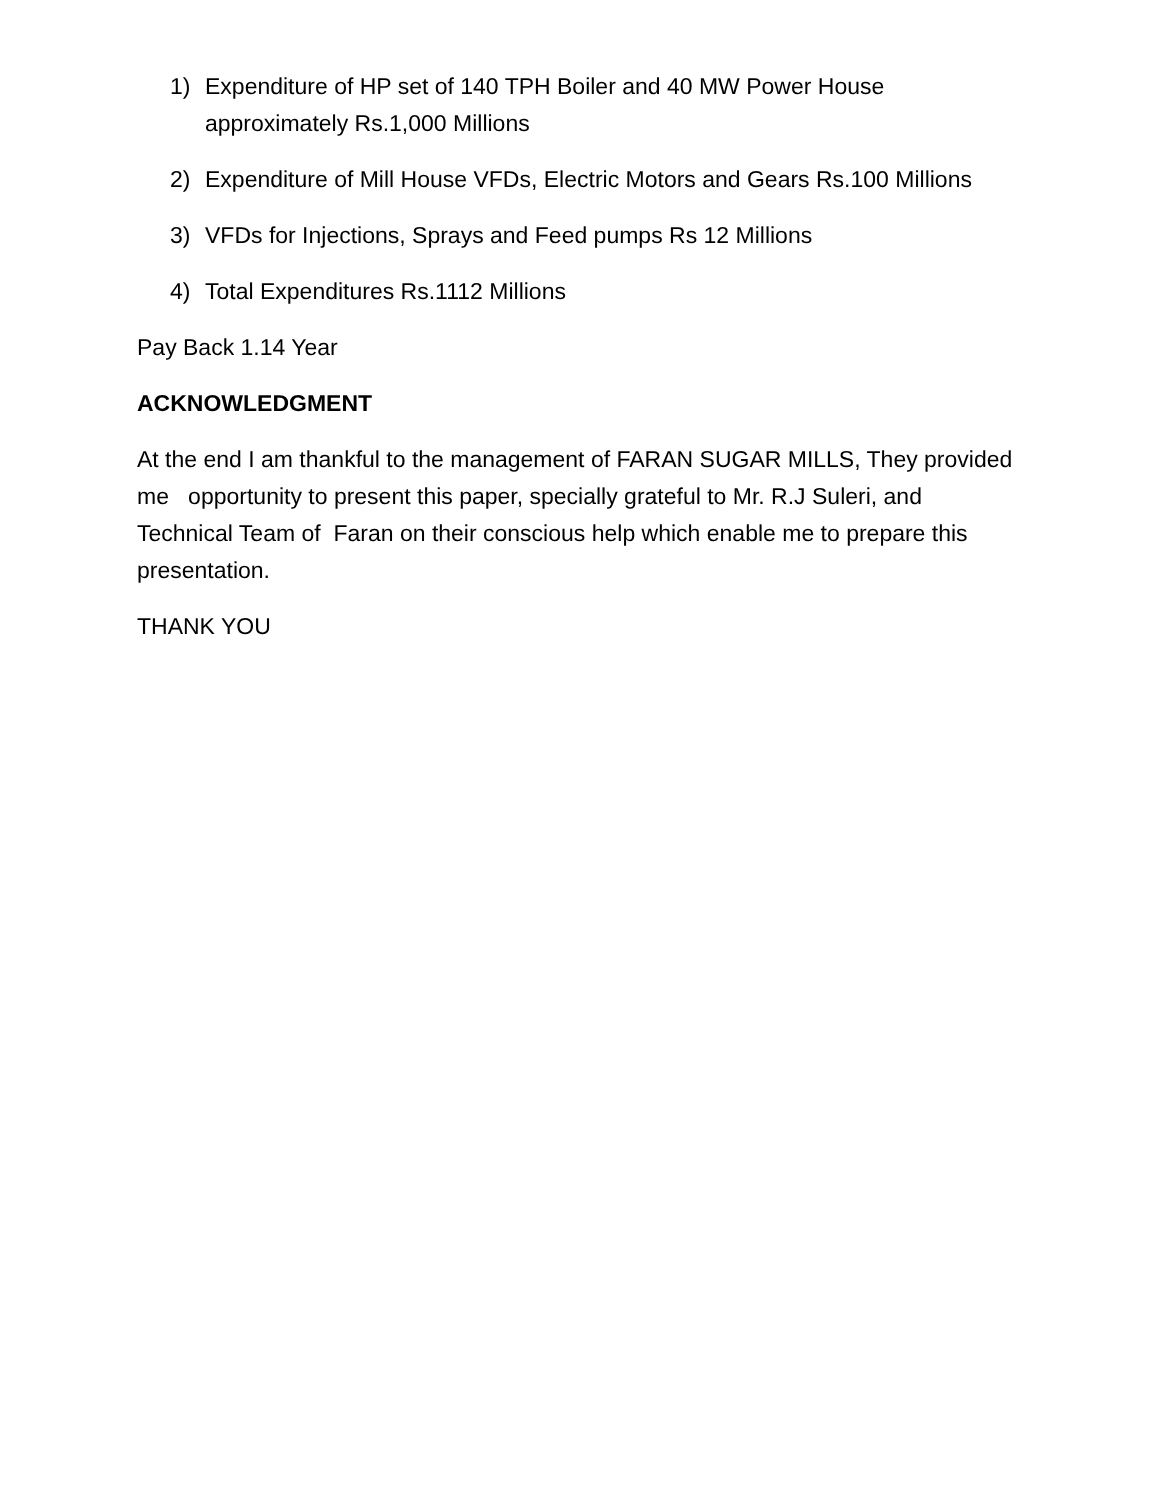1) Expenditure of HP set of 140 TPH Boiler and 40 MW Power House approximately Rs.1,000 Millions
2) Expenditure of Mill House VFDs, Electric Motors and Gears Rs.100 Millions
3) VFDs for Injections, Sprays and Feed pumps Rs 12 Millions
4) Total Expenditures Rs.1112 Millions
Pay Back 1.14 Year
ACKNOWLEDGMENT
At the end I am thankful to the management of FARAN SUGAR MILLS, They provided me opportunity to present this paper, specially grateful to Mr. R.J Suleri, and Technical Team of Faran on their conscious help which enable me to prepare this presentation.
THANK YOU